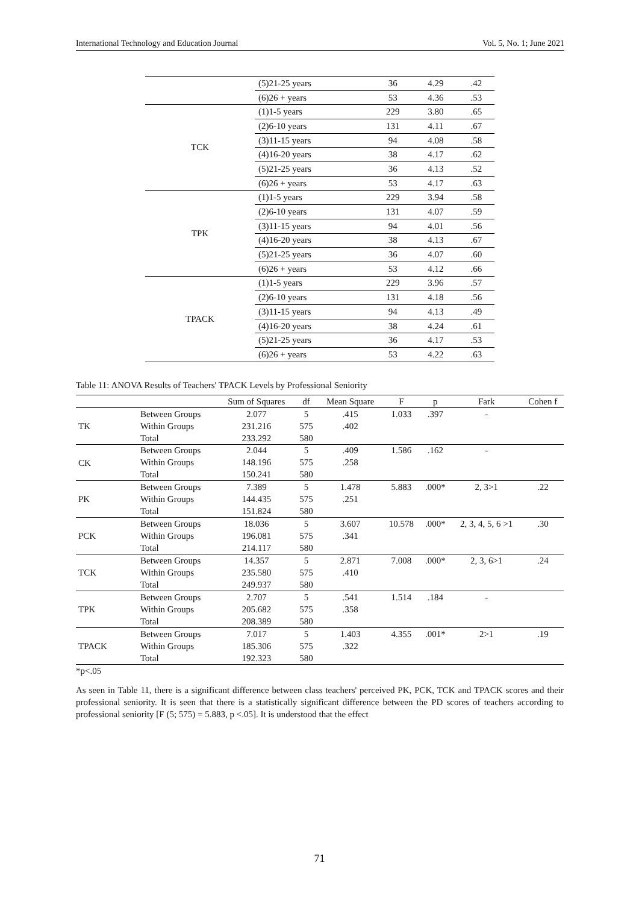International Technology and Education Journal Vol. 5, No. 1; June 2021
| | (5)21-25 years | 36 | 4.29 | .42 |
| | (6)26 + years | 53 | 4.36 | .53 |
| TCK | (1)1-5 years | 229 | 3.80 | .65 |
| | (2)6-10 years | 131 | 4.11 | .67 |
| | (3)11-15 years | 94 | 4.08 | .58 |
| | (4)16-20 years | 38 | 4.17 | .62 |
| | (5)21-25 years | 36 | 4.13 | .52 |
| | (6)26 + years | 53 | 4.17 | .63 |
| TPK | (1)1-5 years | 229 | 3.94 | .58 |
| | (2)6-10 years | 131 | 4.07 | .59 |
| | (3)11-15 years | 94 | 4.01 | .56 |
| | (4)16-20 years | 38 | 4.13 | .67 |
| | (5)21-25 years | 36 | 4.07 | .60 |
| | (6)26 + years | 53 | 4.12 | .66 |
| TPACK | (1)1-5 years | 229 | 3.96 | .57 |
| | (2)6-10 years | 131 | 4.18 | .56 |
| | (3)11-15 years | 94 | 4.13 | .49 |
| | (4)16-20 years | 38 | 4.24 | .61 |
| | (5)21-25 years | 36 | 4.17 | .53 |
| | (6)26 + years | 53 | 4.22 | .63 |
Table 11: ANOVA Results of Teachers' TPACK Levels by Professional Seniority
| | | Sum of Squares | df | Mean Square | F | p | Fark | Cohen f |
| --- | --- | --- | --- | --- | --- | --- | --- | --- |
| TK | Between Groups | 2.077 | 5 | .415 | 1.033 | .397 | - | |
| | Within Groups | 231.216 | 575 | .402 | | | | |
| | Total | 233.292 | 580 | | | | | |
| CK | Between Groups | 2.044 | 5 | .409 | 1.586 | .162 | - | |
| | Within Groups | 148.196 | 575 | .258 | | | | |
| | Total | 150.241 | 580 | | | | | |
| PK | Between Groups | 7.389 | 5 | 1.478 | 5.883 | .000* | 2, 3>1 | .22 |
| | Within Groups | 144.435 | 575 | .251 | | | | |
| | Total | 151.824 | 580 | | | | | |
| PCK | Between Groups | 18.036 | 5 | 3.607 | 10.578 | .000* | 2, 3, 4, 5, 6 >1 | .30 |
| | Within Groups | 196.081 | 575 | .341 | | | | |
| | Total | 214.117 | 580 | | | | | |
| TCK | Between Groups | 14.357 | 5 | 2.871 | 7.008 | .000* | 2, 3, 6>1 | .24 |
| | Within Groups | 235.580 | 575 | .410 | | | | |
| | Total | 249.937 | 580 | | | | | |
| TPK | Between Groups | 2.707 | 5 | .541 | 1.514 | .184 | - | |
| | Within Groups | 205.682 | 575 | .358 | | | | |
| | Total | 208.389 | 580 | | | | | |
| TPACK | Between Groups | 7.017 | 5 | 1.403 | 4.355 | .001* | 2>1 | .19 |
| | Within Groups | 185.306 | 575 | .322 | | | | |
| | Total | 192.323 | 580 | | | | | |
*p<.05
As seen in Table 11, there is a significant difference between class teachers' perceived PK, PCK, TCK and TPACK scores and their professional seniority. It is seen that there is a statistically significant difference between the PD scores of teachers according to professional seniority [F (5; 575) = 5.883, p <.05]. It is understood that the effect
71